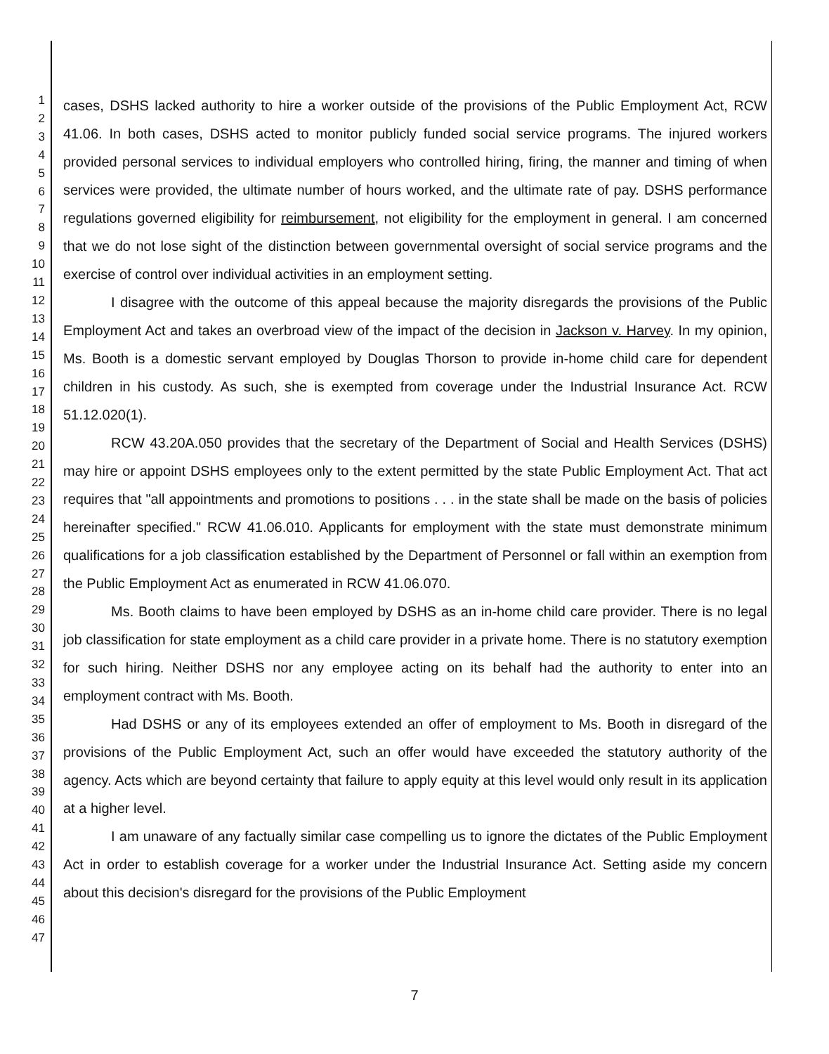1
2
3
4
5
6
7
8
9
10
11
12
13
14
15
16
17
18
19
20
21
22
23
24
25
26
27
28
29
30
31
32
33
34
35
36
37
38
39
40
41
42
43
44
45
46
47
cases, DSHS lacked authority to hire a worker outside of the provisions of the Public Employment Act, RCW 41.06. In both cases, DSHS acted to monitor publicly funded social service programs. The injured workers provided personal services to individual employers who controlled hiring, firing, the manner and timing of when services were provided, the ultimate number of hours worked, and the ultimate rate of pay. DSHS performance regulations governed eligibility for reimbursement, not eligibility for the employment in general. I am concerned that we do not lose sight of the distinction between governmental oversight of social service programs and the exercise of control over individual activities in an employment setting.
I disagree with the outcome of this appeal because the majority disregards the provisions of the Public Employment Act and takes an overbroad view of the impact of the decision in Jackson v. Harvey. In my opinion, Ms. Booth is a domestic servant employed by Douglas Thorson to provide in-home child care for dependent children in his custody. As such, she is exempted from coverage under the Industrial Insurance Act. RCW 51.12.020(1).
RCW 43.20A.050 provides that the secretary of the Department of Social and Health Services (DSHS) may hire or appoint DSHS employees only to the extent permitted by the state Public Employment Act. That act requires that "all appointments and promotions to positions . . . in the state shall be made on the basis of policies hereinafter specified." RCW 41.06.010. Applicants for employment with the state must demonstrate minimum qualifications for a job classification established by the Department of Personnel or fall within an exemption from the Public Employment Act as enumerated in RCW 41.06.070.
Ms. Booth claims to have been employed by DSHS as an in-home child care provider. There is no legal job classification for state employment as a child care provider in a private home. There is no statutory exemption for such hiring. Neither DSHS nor any employee acting on its behalf had the authority to enter into an employment contract with Ms. Booth.
Had DSHS or any of its employees extended an offer of employment to Ms. Booth in disregard of the provisions of the Public Employment Act, such an offer would have exceeded the statutory authority of the agency. Acts which are beyond certainty that failure to apply equity at this level would only result in its application at a higher level.
I am unaware of any factually similar case compelling us to ignore the dictates of the Public Employment Act in order to establish coverage for a worker under the Industrial Insurance Act. Setting aside my concern about this decision's disregard for the provisions of the Public Employment
7